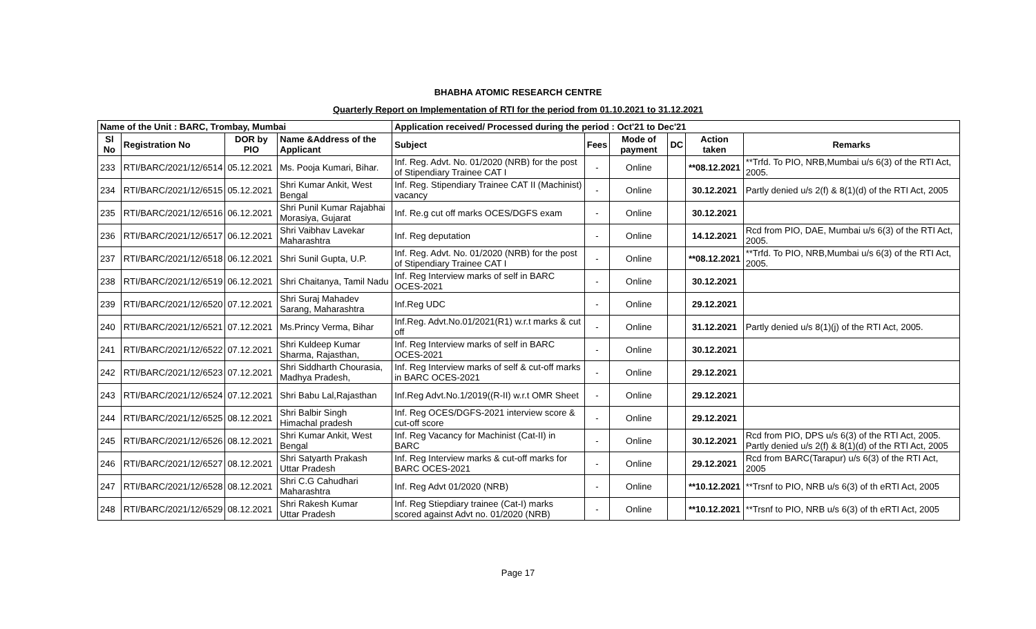BHABHA ATOMIC RESEARCH CENTRE
Quarterly Report on Implementation of RTI for the period from 01.10.2021 to 31.12.2021
| Name of the Unit : BARC, Trombay, Mumbai | | | | Application received/ Processed during the period : Oct'21 to Dec'21 | | | | | |
| --- | --- | --- | --- | --- | --- | --- | --- | --- | --- |
| Sl No | Registration No | DOR by PIO | Name &Address of the Applicant | Subject | Fees | Mode of payment | DC | Action taken | Remarks |
| 233 | RTI/BARC/2021/12/6514 | 05.12.2021 | Ms. Pooja Kumari, Bihar. | Inf. Reg. Advt. No. 01/2020 (NRB) for the post of Stipendiary Trainee CAT I | - | Online | | **08.12.2021 | **Trfd. To PIO, NRB,Mumbai u/s 6(3) of the RTI Act, 2005. |
| 234 | RTI/BARC/2021/12/6515 | 05.12.2021 | Shri Kumar Ankit, West Bengal | Inf. Reg. Stipendiary Trainee CAT II (Machinist) vacancy | - | Online | | 30.12.2021 | Partly denied u/s 2(f) & 8(1)(d) of the RTI Act, 2005 |
| 235 | RTI/BARC/2021/12/6516 | 06.12.2021 | Shri Punil Kumar Rajabhai Morasiya, Gujarat | Inf. Re.g cut off marks OCES/DGFS exam | - | Online | | 30.12.2021 | |
| 236 | RTI/BARC/2021/12/6517 | 06.12.2021 | Shri Vaibhav Lavekar Maharashtra | Inf. Reg deputation | - | Online | | 14.12.2021 | Rcd from PIO, DAE, Mumbai u/s 6(3) of the RTI Act, 2005. |
| 237 | RTI/BARC/2021/12/6518 | 06.12.2021 | Shri Sunil Gupta, U.P. | Inf. Reg. Advt. No. 01/2020 (NRB) for the post of Stipendiary Trainee CAT I | - | Online | | **08.12.2021 | **Trfd. To PIO, NRB,Mumbai u/s 6(3) of the RTI Act, 2005. |
| 238 | RTI/BARC/2021/12/6519 | 06.12.2021 | Shri Chaitanya, Tamil Nadu | Inf. Reg Interview marks of self in BARC OCES-2021 | - | Online | | 30.12.2021 | |
| 239 | RTI/BARC/2021/12/6520 | 07.12.2021 | Shri Suraj Mahadev Sarang, Maharashtra | Inf.Reg UDC | - | Online | | 29.12.2021 | |
| 240 | RTI/BARC/2021/12/6521 | 07.12.2021 | Ms.Princy Verma, Bihar | Inf.Reg. Advt.No.01/2021(R1) w.r.t marks & cut off | - | Online | | 31.12.2021 | Partly denied u/s 8(1)(j) of the RTI Act, 2005. |
| 241 | RTI/BARC/2021/12/6522 | 07.12.2021 | Shri Kuldeep Kumar Sharma, Rajasthan, | Inf. Reg Interview marks of self in BARC OCES-2021 | - | Online | | 30.12.2021 | |
| 242 | RTI/BARC/2021/12/6523 | 07.12.2021 | Shri Siddharth Chourasia, Madhya Pradesh, | Inf. Reg Interview marks of self & cut-off marks in BARC OCES-2021 | - | Online | | 29.12.2021 | |
| 243 | RTI/BARC/2021/12/6524 | 07.12.2021 | Shri Babu Lal,Rajasthan | Inf.Reg Advt.No.1/2019((R-II) w.r.t OMR Sheet | - | Online | | 29.12.2021 | |
| 244 | RTI/BARC/2021/12/6525 | 08.12.2021 | Shri Balbir Singh Himachal pradesh | Inf. Reg OCES/DGFS-2021 interview score & cut-off score | - | Online | | 29.12.2021 | |
| 245 | RTI/BARC/2021/12/6526 | 08.12.2021 | Shri Kumar Ankit, West Bengal | Inf. Reg Vacancy for Machinist (Cat-II) in BARC | - | Online | | 30.12.2021 | Rcd from PIO, DPS u/s 6(3) of the RTI Act, 2005. Partly denied u/s 2(f) & 8(1)(d) of the RTI Act, 2005 |
| 246 | RTI/BARC/2021/12/6527 | 08.12.2021 | Shri Satyarth Prakash Uttar Pradesh | Inf. Reg Interview marks & cut-off marks for BARC OCES-2021 | - | Online | | 29.12.2021 | Rcd from BARC(Tarapur) u/s 6(3) of the RTI Act, 2005 |
| 247 | RTI/BARC/2021/12/6528 | 08.12.2021 | Shri C.G Cahudhari Maharashtra | Inf. Reg Advt 01/2020 (NRB) | - | Online | | **10.12.2021 | **Trsnf to PIO, NRB u/s 6(3) of th eRTI Act, 2005 |
| 248 | RTI/BARC/2021/12/6529 | 08.12.2021 | Shri Rakesh Kumar Uttar Pradesh | Inf. Reg Stiepdiary trainee (Cat-I) marks scored against Advt no. 01/2020 (NRB) | - | Online | | **10.12.2021 | **Trsnf to PIO, NRB u/s 6(3) of th eRTI Act, 2005 |
Page 17